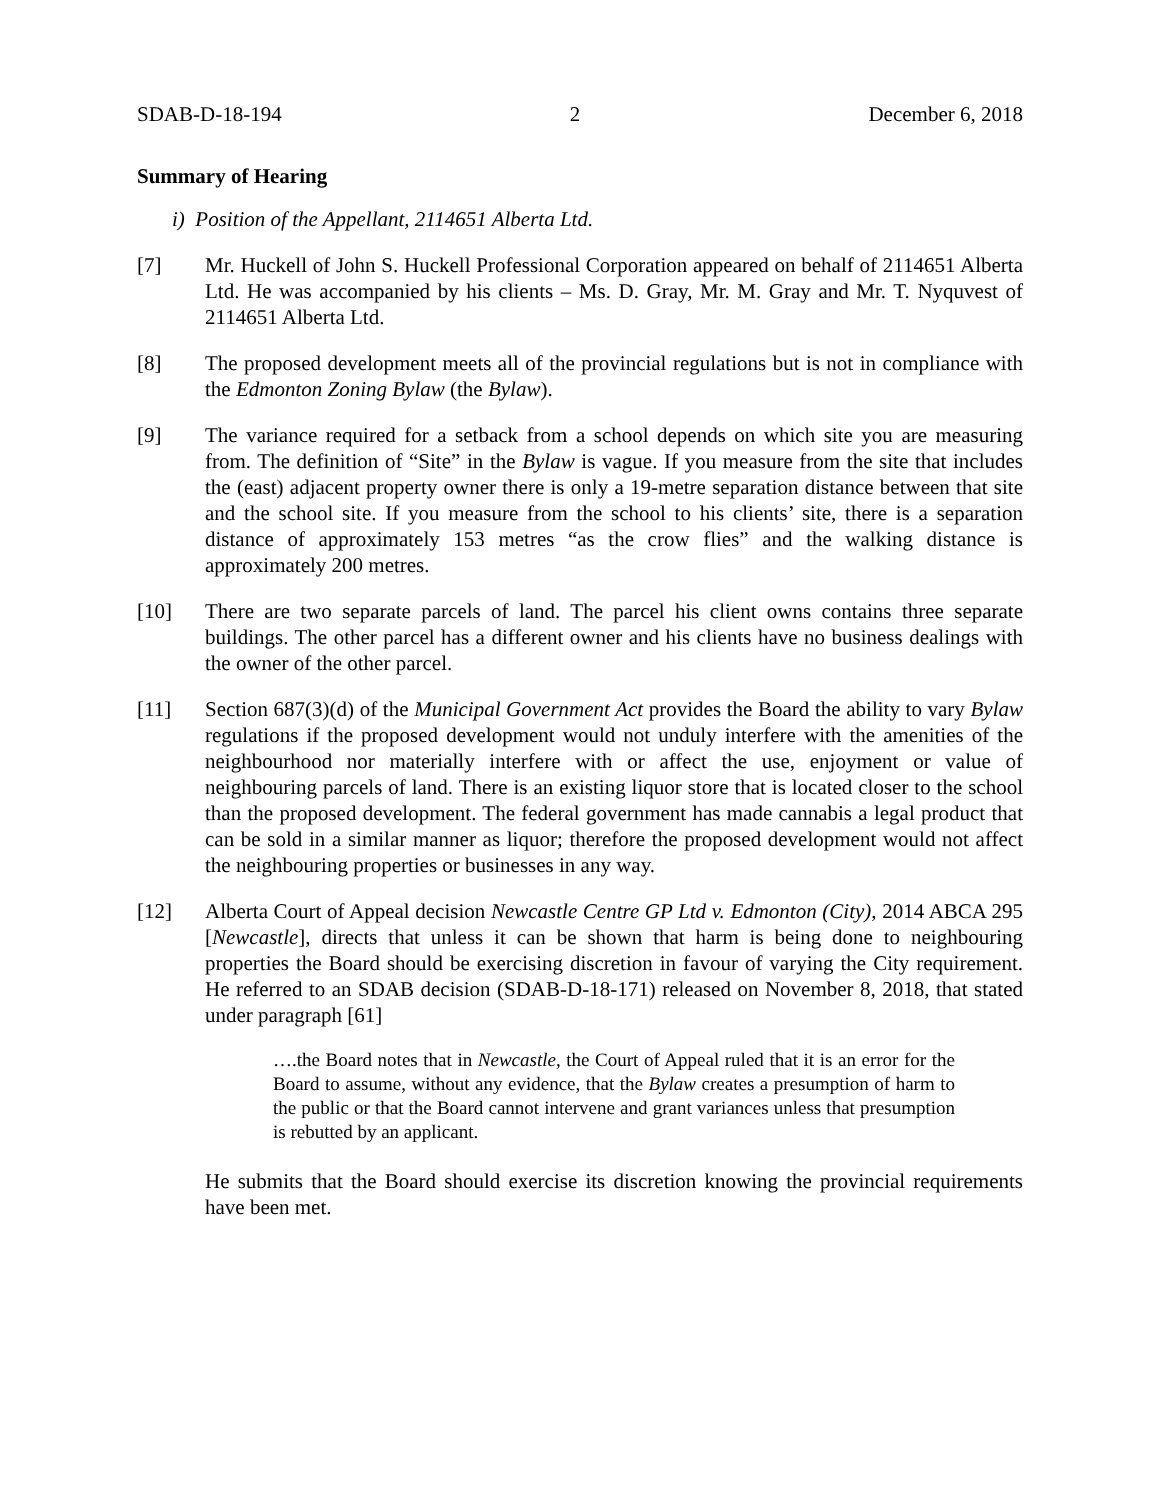SDAB-D-18-194 2 December 6, 2018
Summary of Hearing
i) Position of the Appellant, 2114651 Alberta Ltd.
[7] Mr. Huckell of John S. Huckell Professional Corporation appeared on behalf of 2114651 Alberta Ltd. He was accompanied by his clients – Ms. D. Gray, Mr. M. Gray and Mr. T. Nyquvest of 2114651 Alberta Ltd.
[8] The proposed development meets all of the provincial regulations but is not in compliance with the Edmonton Zoning Bylaw (the Bylaw).
[9] The variance required for a setback from a school depends on which site you are measuring from. The definition of “Site” in the Bylaw is vague. If you measure from the site that includes the (east) adjacent property owner there is only a 19-metre separation distance between that site and the school site. If you measure from the school to his clients’ site, there is a separation distance of approximately 153 metres “as the crow flies” and the walking distance is approximately 200 metres.
[10] There are two separate parcels of land. The parcel his client owns contains three separate buildings. The other parcel has a different owner and his clients have no business dealings with the owner of the other parcel.
[11] Section 687(3)(d) of the Municipal Government Act provides the Board the ability to vary Bylaw regulations if the proposed development would not unduly interfere with the amenities of the neighbourhood nor materially interfere with or affect the use, enjoyment or value of neighbouring parcels of land. There is an existing liquor store that is located closer to the school than the proposed development. The federal government has made cannabis a legal product that can be sold in a similar manner as liquor; therefore the proposed development would not affect the neighbouring properties or businesses in any way.
[12] Alberta Court of Appeal decision Newcastle Centre GP Ltd v. Edmonton (City), 2014 ABCA 295 [Newcastle], directs that unless it can be shown that harm is being done to neighbouring properties the Board should be exercising discretion in favour of varying the City requirement. He referred to an SDAB decision (SDAB-D-18-171) released on November 8, 2018, that stated under paragraph [61]
….the Board notes that in Newcastle, the Court of Appeal ruled that it is an error for the Board to assume, without any evidence, that the Bylaw creates a presumption of harm to the public or that the Board cannot intervene and grant variances unless that presumption is rebutted by an applicant.
He submits that the Board should exercise its discretion knowing the provincial requirements have been met.